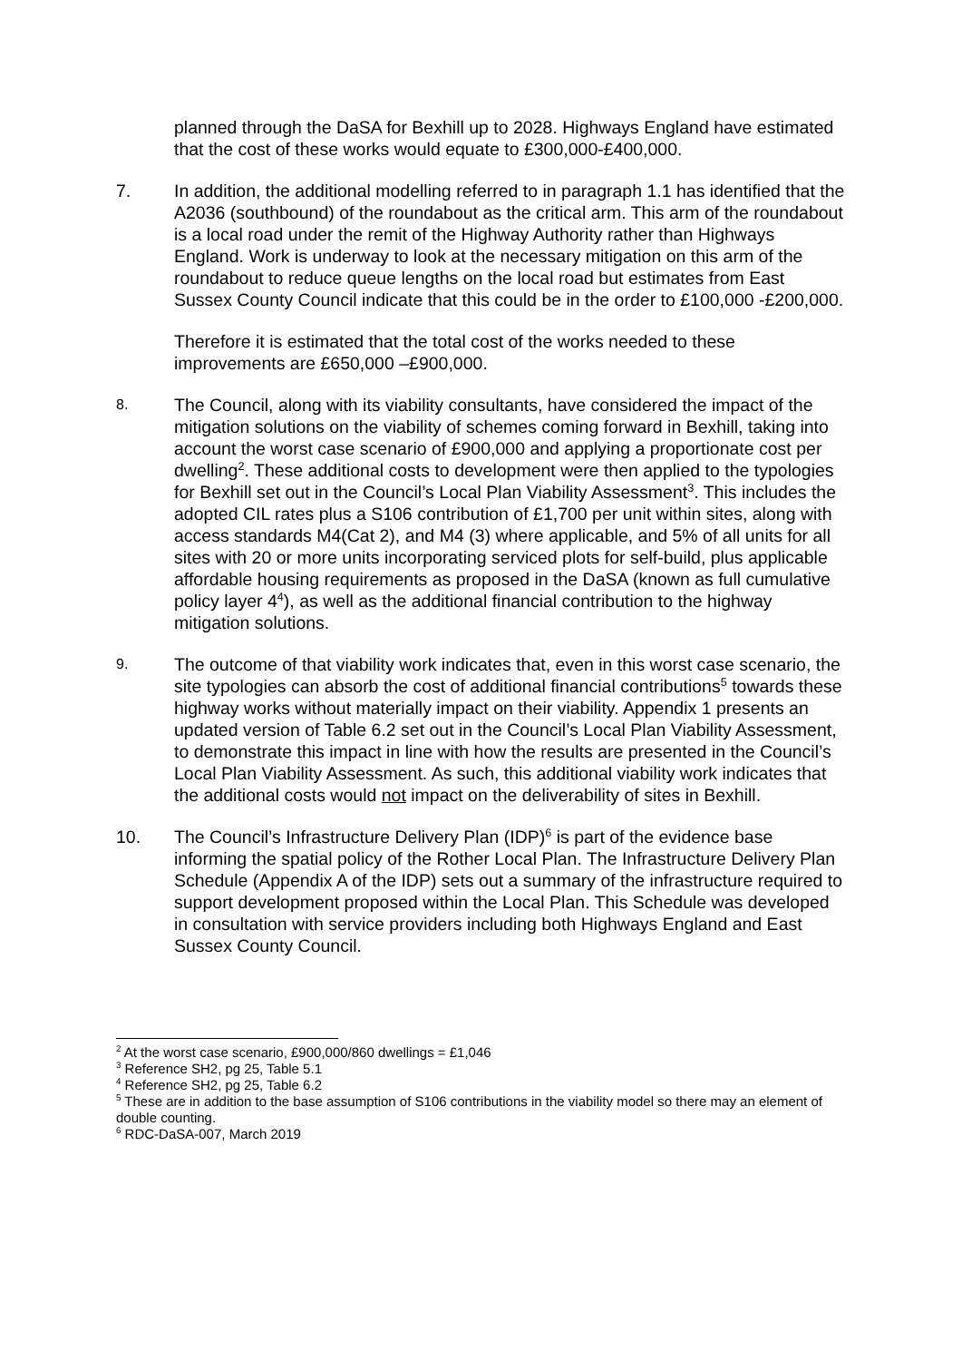planned through the DaSA for Bexhill up to 2028. Highways England have estimated that the cost of these works would equate to £300,000-£400,000.
7. In addition, the additional modelling referred to in paragraph 1.1 has identified that the A2036 (southbound) of the roundabout as the critical arm. This arm of the roundabout is a local road under the remit of the Highway Authority rather than Highways England. Work is underway to look at the necessary mitigation on this arm of the roundabout to reduce queue lengths on the local road but estimates from East Sussex County Council indicate that this could be in the order to £100,000 -£200,000.
Therefore it is estimated that the total cost of the works needed to these improvements are £650,000 –£900,000.
8.
The Council, along with its viability consultants, have considered the impact of the mitigation solutions on the viability of schemes coming forward in Bexhill, taking into account the worst case scenario of £900,000 and applying a proportionate cost per dwelling<sup>2</sup>. These additional costs to development were then applied to the typologies for Bexhill set out in the Council’s Local Plan Viability Assessment<sup>3</sup>. This includes the adopted CIL rates plus a S106 contribution of £1,700 per unit within sites, along with access standards M4(Cat 2), and M4 (3) where applicable, and 5% of all units for all sites with 20 or more units incorporating serviced plots for self-build, plus applicable affordable housing requirements as proposed in the DaSA (known as full cumulative policy layer 4<sup>4</sup>), as well as the additional financial contribution to the highway mitigation solutions.
9.
The outcome of that viability work indicates that, even in this worst case scenario, the site typologies can absorb the cost of additional financial contributions<sup>5</sup> towards these highway works without materially impact on their viability. Appendix 1 presents an updated version of Table 6.2 set out in the Council’s Local Plan Viability Assessment, to demonstrate this impact in line with how the results are presented in the Council’s Local Plan Viability Assessment. As such, this additional viability work indicates that the additional costs would not impact on the deliverability of sites in Bexhill.
10. The Council’s Infrastructure Delivery Plan (IDP)<sup>6</sup> is part of the evidence base informing the spatial policy of the Rother Local Plan. The Infrastructure Delivery Plan Schedule (Appendix A of the IDP) sets out a summary of the infrastructure required to support development proposed within the Local Plan. This Schedule was developed in consultation with service providers including both Highways England and East Sussex County Council.
<sup>2</sup> At the worst case scenario, £900,000/860 dwellings = £1,046
<sup>3</sup> Reference SH2, pg 25, Table 5.1
<sup>4</sup> Reference SH2, pg 25, Table 6.2
<sup>5</sup> These are in addition to the base assumption of S106 contributions in the viability model so there may an element of double counting.
<sup>6</sup> RDC-DaSA-007, March 2019